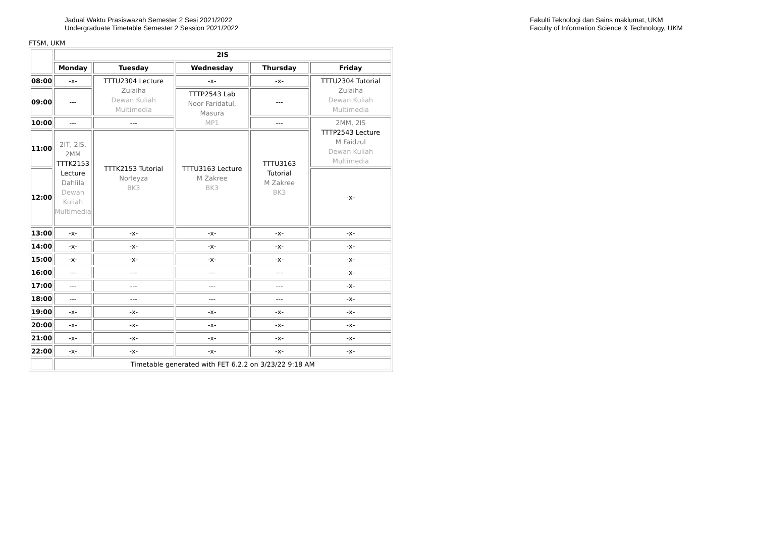Jadual Waktu Prasiswazah Semester 2 Sesi 2021/2022
Undergraduate Timetable Semester 2 Session 2021/2022
Fakulti Teknologi dan Sains maklumat, UKM
Faculty of Information Science & Technology, UKM
FTSM, UKM
| | 2IS | | | | |
| | Monday | Tuesday | Wednesday | Thursday | Friday |
| 08:00 | -x- | TTTU2304 Lecture Zulaiha Dewan Kuliah Multimedia | -x- | -x- | TTTU2304 Tutorial Zulaiha Dewan Kuliah Multimedia |
| 09:00 | --- | | TTTP2543 Lab Noor Faridatul, Masura MP1 | --- | |
| 10:00 | --- | --- | | --- | 2MM, 2IS TTTP2543 Lecture M Faidzul Dewan Kuliah Multimedia |
| 11:00 | 2IT, 2IS, 2MM TTTK2153 Lecture Dahlila Dewan Kuliah Multimedia | TTTK2153 Tutorial Norleyza BK3 | TTTU3163 Lecture M Zakree BK3 | TTTU3163 Tutorial M Zakree BK3 | |
| 12:00 | | | | | -x- |
| 13:00 | -x- | -x- | -x- | -x- | -x- |
| 14:00 | -x- | -x- | -x- | -x- | -x- |
| 15:00 | -x- | -x- | -x- | -x- | -x- |
| 16:00 | --- | --- | --- | --- | -x- |
| 17:00 | --- | --- | --- | --- | -x- |
| 18:00 | --- | --- | --- | --- | -x- |
| 19:00 | -x- | -x- | -x- | -x- | -x- |
| 20:00 | -x- | -x- | -x- | -x- | -x- |
| 21:00 | -x- | -x- | -x- | -x- | -x- |
| 22:00 | -x- | -x- | -x- | -x- | -x- |
| | Timetable generated with FET 6.2.2 on 3/23/22 9:18 AM | | | | |